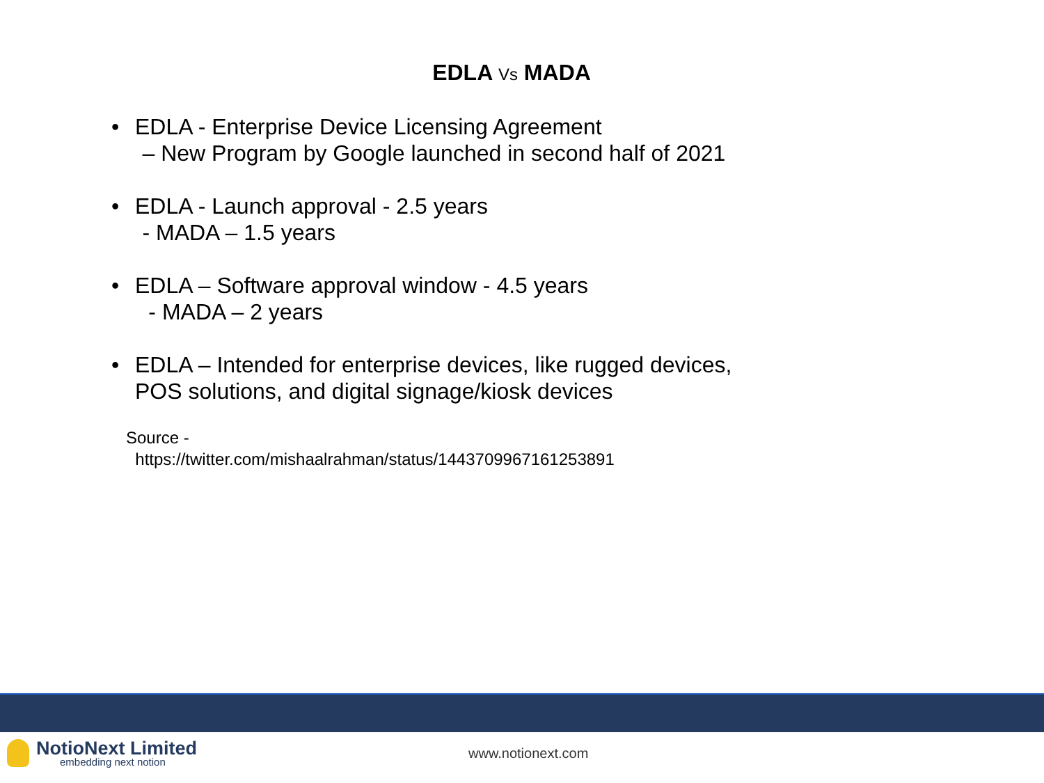EDLA Vs MADA
• EDLA - Enterprise Device Licensing Agreement
– New Program by Google launched in second half of 2021
• EDLA - Launch approval - 2.5 years
- MADA – 1.5 years
• EDLA – Software approval window - 4.5 years
- MADA – 2 years
• EDLA – Intended for enterprise devices, like rugged devices,
POS solutions, and digital signage/kiosk devices
Source -
https://twitter.com/mishaalrahman/status/1443709967161253891
NotioNext Limited
embedding next notion
www.notionext.com